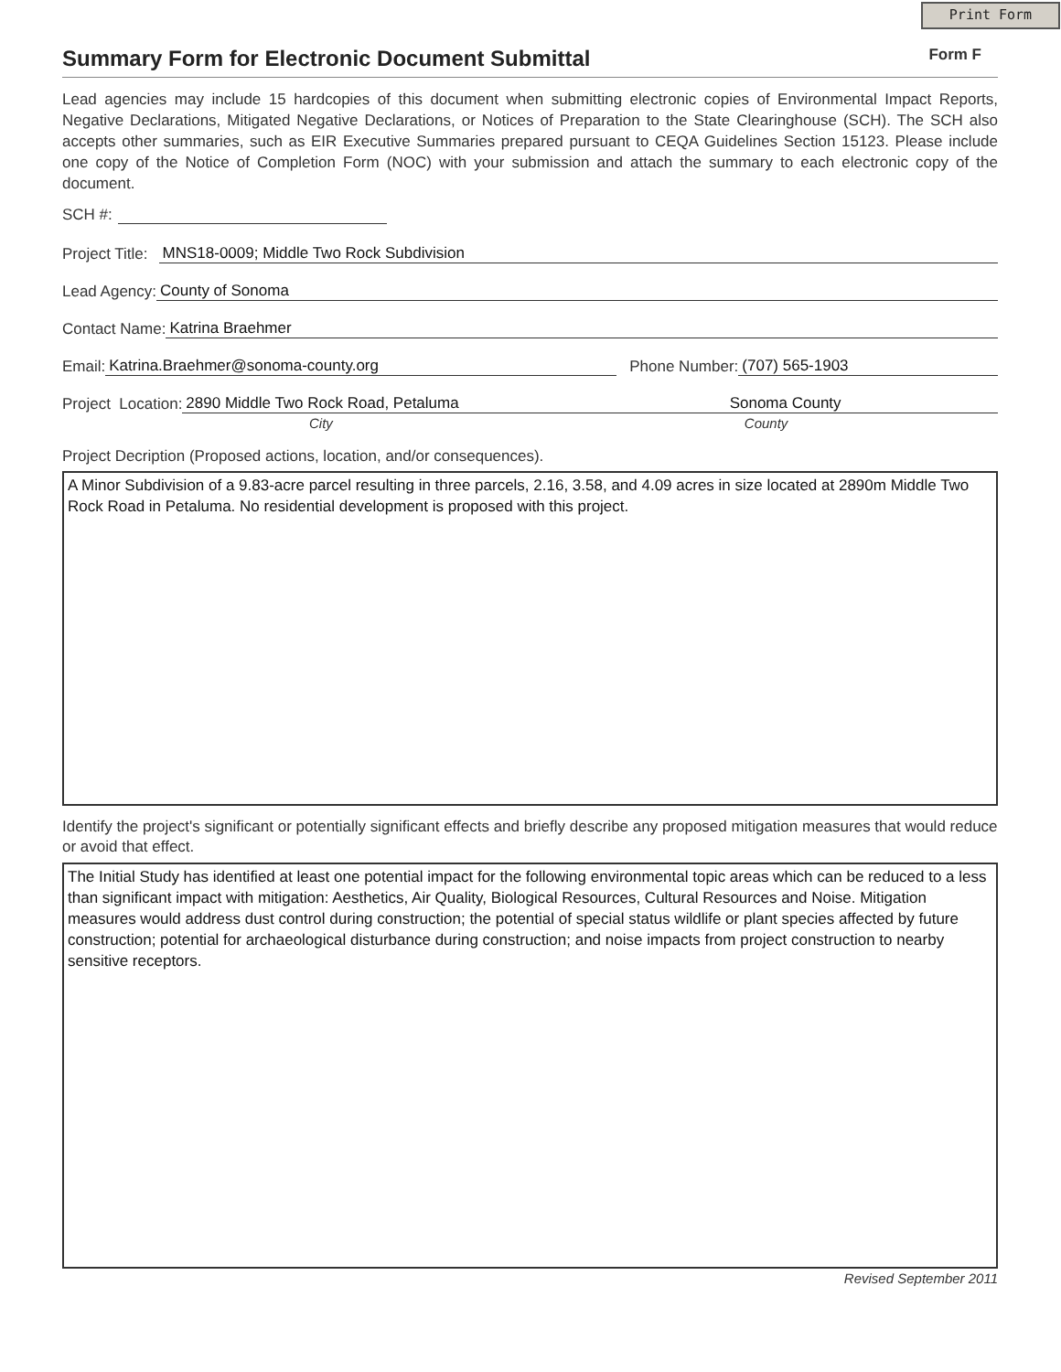Print Form
Summary Form for Electronic Document Submittal
Form F
Lead agencies may include 15 hardcopies of this document when submitting electronic copies of Environmental Impact Reports, Negative Declarations, Mitigated Negative Declarations, or Notices of Preparation to the State Clearinghouse (SCH). The SCH also accepts other summaries, such as EIR Executive Summaries prepared pursuant to CEQA Guidelines Section 15123. Please include one copy of the Notice of Completion Form (NOC) with your submission and attach the summary to each electronic copy of the document.
SCH #:
Project Title: MNS18-0009; Middle Two Rock Subdivision
Lead Agency: County of Sonoma
Contact Name: Katrina Braehmer
Email: Katrina.Braehmer@sonoma-county.org Phone Number: (707) 565-1903
Project Location: 2890 Middle Two Rock Road, Petaluma Sonoma County
City County
Project Decription (Proposed actions, location, and/or consequences).
A Minor Subdivision of a 9.83-acre parcel resulting in three parcels, 2.16, 3.58, and 4.09 acres in size located at 2890m Middle Two Rock Road in Petaluma. No residential development is proposed with this project.
Identify the project's significant or potentially significant effects and briefly describe any proposed mitigation measures that would reduce or avoid that effect.
The Initial Study has identified at least one potential impact for the following environmental topic areas which can be reduced to a less than significant impact with mitigation: Aesthetics, Air Quality, Biological Resources, Cultural Resources and Noise. Mitigation measures would address dust control during construction; the potential of special status wildlife or plant species affected by future construction; potential for archaeological disturbance during construction; and noise impacts from project construction to nearby sensitive receptors.
Revised September 2011